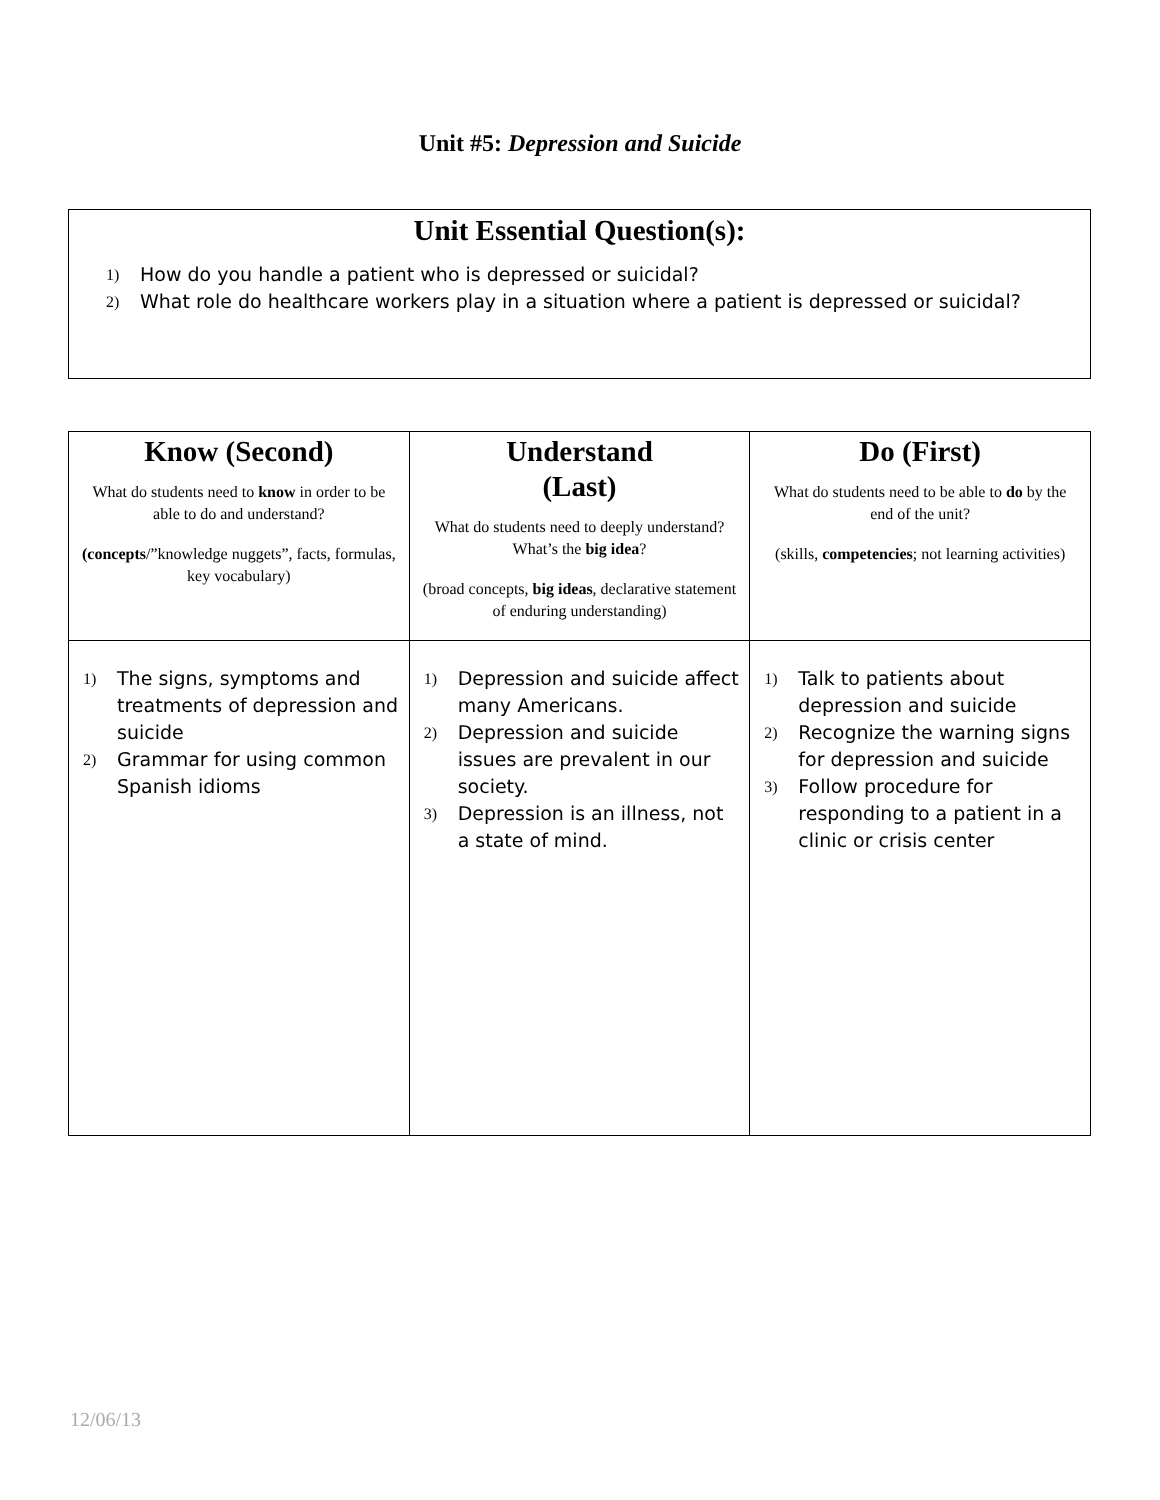Unit #5: Depression and Suicide
Unit Essential Question(s):
1) How do you handle a patient who is depressed or suicidal?
2) What role do healthcare workers play in a situation where a patient is depressed or suicidal?
| Know (Second) What do students need to know in order to be able to do and understand? (concepts /”knowledge nuggets”, facts, formulas, key vocabulary) | Understand (Last) What do students need to deeply understand? What’s the big idea ? (broad concepts, big ideas , declarative statement of enduring understanding) | Do (First) What do students need to be able to do by the end of the unit? (skills, competencies ; not learning activities) |
| --- | --- | --- |
| 1) The signs, symptoms and treatments of depression and suicide 2) Grammar for using common Spanish idioms | 1) Depression and suicide affect many Americans. 2) Depression and suicide issues are prevalent in our society. 3) Depression is an illness, not a state of mind. | 1) Talk to patients about depression and suicide 2) Recognize the warning signs for depression and suicide 3) Follow procedure for responding to a patient in a clinic or crisis center |
12/06/13